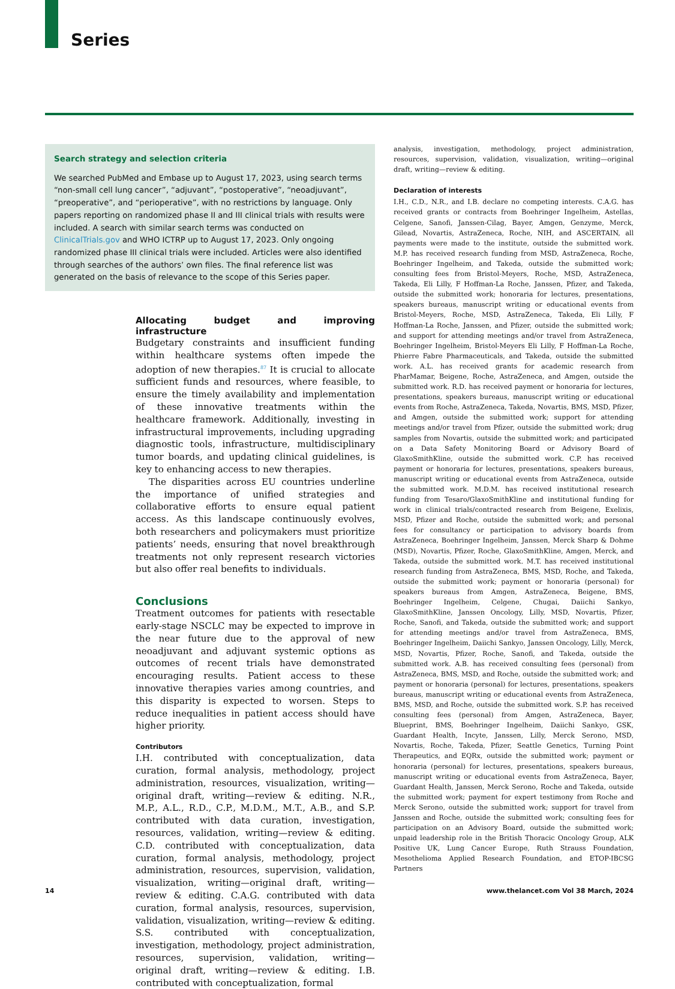Series
Search strategy and selection criteria
We searched PubMed and Embase up to August 17, 2023, using search terms “non-small cell lung cancer”, “adjuvant”, “postoperative”, “neoadjuvant”, “preoperative”, and “perioperative”, with no restrictions by language. Only papers reporting on randomized phase II and III clinical trials with results were included. A search with similar search terms was conducted on ClinicalTrials.gov and WHO ICTRP up to August 17, 2023. Only ongoing randomized phase III clinical trials were included. Articles were also identified through searches of the authors’ own files. The final reference list was generated on the basis of relevance to the scope of this Series paper.
Allocating budget and improving infrastructure
Budgetary constraints and insufficient funding within healthcare systems often impede the adoption of new therapies.<sup>87</sup> It is crucial to allocate sufficient funds and resources, where feasible, to ensure the timely availability and implementation of these innovative treatments within the healthcare framework. Additionally, investing in infrastructural improvements, including upgrading diagnostic tools, infrastructure, multidisciplinary tumor boards, and updating clinical guidelines, is key to enhancing access to new therapies.
The disparities across EU countries underline the importance of unified strategies and collaborative efforts to ensure equal patient access. As this landscape continuously evolves, both researchers and policymakers must prioritize patients’ needs, ensuring that novel breakthrough treatments not only represent research victories but also offer real benefits to individuals.
Conclusions
Treatment outcomes for patients with resectable early-stage NSCLC may be expected to improve in the near future due to the approval of new neoadjuvant and adjuvant systemic options as outcomes of recent trials have demonstrated encouraging results. Patient access to these innovative therapies varies among countries, and this disparity is expected to worsen. Steps to reduce inequalities in patient access should have higher priority.
Contributors
I.H. contributed with conceptualization, data curation, formal analysis, methodology, project administration, resources, visualization, writing—original draft, writing—review & editing. N.R., M.P., A.L., R.D., C.P., M.D.M., M.T., A.B., and S.P. contributed with data curation, investigation, resources, validation, writing—review & editing. C.D. contributed with conceptualization, data curation, formal analysis, methodology, project administration, resources, supervision, validation, visualization, writing—original draft, writing—review & editing. C.A.G. contributed with data curation, formal analysis, resources, supervision, validation, visualization, writing—review & editing. S.S. contributed with conceptualization, investigation, methodology, project administration, resources, supervision, validation, writing—original draft, writing—review & editing. I.B. contributed with conceptualization, formal
analysis, investigation, methodology, project administration, resources, supervision, validation, visualization, writing—original draft, writing—review & editing.
Declaration of interests
I.H., C.D., N.R., and I.B. declare no competing interests. C.A.G. has received grants or contracts from Boehringer Ingelheim, Astellas, Celgene, Sanofi, Janssen-Cilag, Bayer, Amgen, Genzyme, Merck, Gilead, Novartis, AstraZeneca, Roche, NIH, and ASCERTAIN, all payments were made to the institute, outside the submitted work. M.P. has received research funding from MSD, AstraZeneca, Roche, Boehringer Ingelheim, and Takeda, outside the submitted work; consulting fees from Bristol-Meyers, Roche, MSD, AstraZeneca, Takeda, Eli Lilly, F Hoffman-La Roche, Janssen, Pfizer, and Takeda, outside the submitted work; honoraria for lectures, presentations, speakers bureaus, manuscript writing or educational events from Bristol-Meyers, Roche, MSD, AstraZeneca, Takeda, Eli Lilly, F Hoffman-La Roche, Janssen, and Pfizer, outside the submitted work; and support for attending meetings and/or travel from AstraZeneca, Boehringer Ingelheim, Bristol-Meyers Eli Lilly, F Hoffman-La Roche, Phierre Fabre Pharmaceuticals, and Takeda, outside the submitted work. A.L. has received grants for academic research from PharMamar, Beigene, Roche, AstraZeneca, and Amgen, outside the submitted work. R.D. has received payment or honoraria for lectures, presentations, speakers bureaus, manuscript writing or educational events from Roche, AstraZeneca, Takeda, Novartis, BMS, MSD, Pfizer, and Amgen, outside the submitted work; support for attending meetings and/or travel from Pfizer, outside the submitted work; drug samples from Novartis, outside the submitted work; and participated on a Data Safety Monitoring Board or Advisory Board of GlaxoSmithKline, outside the submitted work. C.P. has received payment or honoraria for lectures, presentations, speakers bureaus, manuscript writing or educational events from AstraZeneca, outside the submitted work. M.D.M. has received institutional research funding from Tesaro/GlaxoSmithKline and institutional funding for work in clinical trials/contracted research from Beigene, Exelixis, MSD, Pfizer and Roche, outside the submitted work; and personal fees for consultancy or participation to advisory boards from AstraZeneca, Boehringer Ingelheim, Janssen, Merck Sharp & Dohme (MSD), Novartis, Pfizer, Roche, GlaxoSmithKline, Amgen, Merck, and Takeda, outside the submitted work. M.T. has received institutional research funding from AstraZeneca, BMS, MSD, Roche, and Takeda, outside the submitted work; payment or honoraria (personal) for speakers bureaus from Amgen, AstraZeneca, Beigene, BMS, Boehringer Ingelheim, Celgene, Chugai, Daiichi Sankyo, GlaxoSmithKline, Janssen Oncology, Lilly, MSD, Novartis, Pfizer, Roche, Sanofi, and Takeda, outside the submitted work; and support for attending meetings and/or travel from AstraZeneca, BMS, Boehringer Ingelheim, Daiichi Sankyo, Janssen Oncology, Lilly, Merck, MSD, Novartis, Pfizer, Roche, Sanofi, and Takeda, outside the submitted work. A.B. has received consulting fees (personal) from AstraZeneca, BMS, MSD, and Roche, outside the submitted work; and payment or honoraria (personal) for lectures, presentations, speakers bureaus, manuscript writing or educational events from AstraZeneca, BMS, MSD, and Roche, outside the submitted work. S.P. has received consulting fees (personal) from Amgen, AstraZeneca, Bayer, Blueprint, BMS, Boehringer Ingelheim, Daiichi Sankyo, GSK, Guardant Health, Incyte, Janssen, Lilly, Merck Serono, MSD, Novartis, Roche, Takeda, Pfizer, Seattle Genetics, Turning Point Therapeutics, and EQRx, outside the submitted work; payment or honoraria (personal) for lectures, presentations, speakers bureaus, manuscript writing or educational events from AstraZeneca, Bayer, Guardant Health, Janssen, Merck Serono, Roche and Takeda, outside the submitted work; payment for expert testimony from Roche and Merck Serono, outside the submitted work; support for travel from Janssen and Roche, outside the submitted work; consulting fees for participation on an Advisory Board, outside the submitted work; unpaid leadership role in the British Thoracic Oncology Group, ALK Positive UK, Lung Cancer Europe, Ruth Strauss Foundation, Mesothelioma Applied Research Foundation, and ETOP-IBCSG Partners
14 www.thelancet.com Vol 38 March, 2024